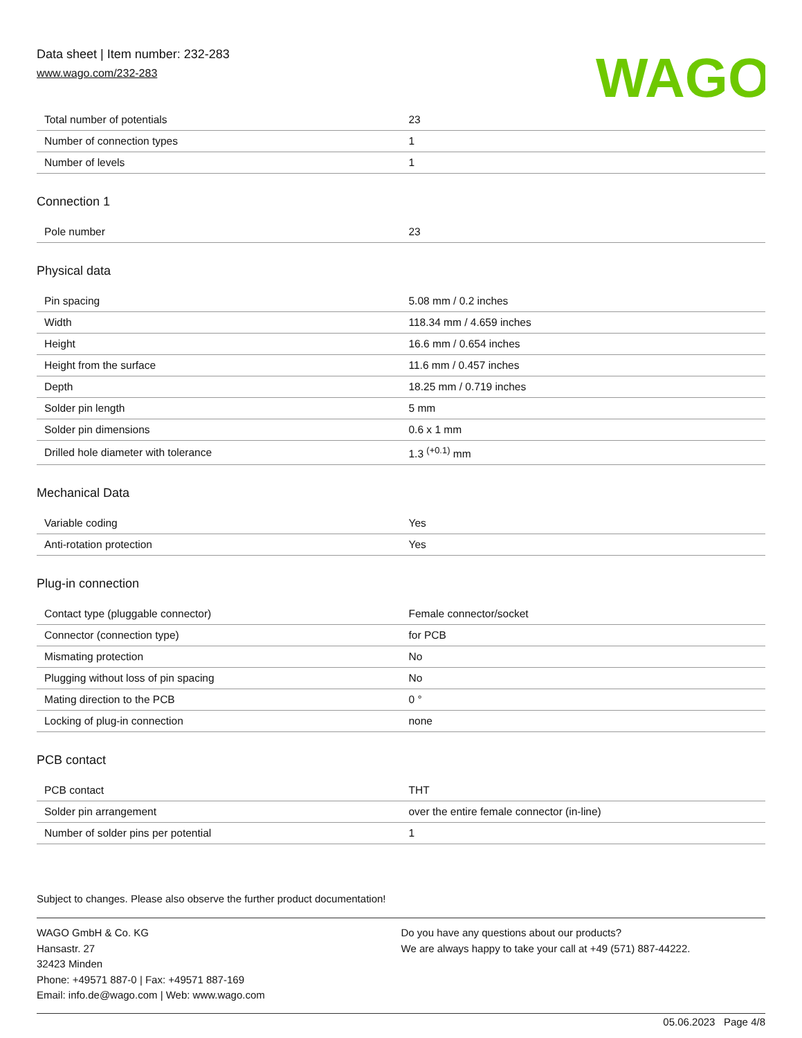Data sheet | Item number: 232-283
www.wago.com/232-283
WAGO
| Total number of potentials | 23 |
| Number of connection types | 1 |
| Number of levels | 1 |
Connection 1
| Pole number | 23 |
Physical data
| Pin spacing | 5.08 mm / 0.2 inches |
| Width | 118.34 mm / 4.659 inches |
| Height | 16.6 mm / 0.654 inches |
| Height from the surface | 11.6 mm / 0.457 inches |
| Depth | 18.25 mm / 0.719 inches |
| Solder pin length | 5 mm |
| Solder pin dimensions | 0.6 x 1 mm |
| Drilled hole diameter with tolerance | 1.3 <sup>(+0.1)</sup> mm |
Mechanical Data
| Variable coding | Yes |
| Anti-rotation protection | Yes |
Plug-in connection
| Contact type (pluggable connector) | Female connector/socket |
| Connector (connection type) | for PCB |
| Mismating protection | No |
| Plugging without loss of pin spacing | No |
| Mating direction to the PCB | 0 ° |
| Locking of plug-in connection | none |
PCB contact
| PCB contact | THT |
| Solder pin arrangement | over the entire female connector (in-line) |
| Number of solder pins per potential | 1 |
Subject to changes. Please also observe the further product documentation!
WAGO GmbH & Co. KG
Hansastr. 27
32423 Minden
Phone: +49571 887-0 | Fax: +49571 887-169
Email: info.de@wago.com | Web: www.wago.com
Do you have any questions about our products?
We are always happy to take your call at +49 (571) 887-44222.
05.06.2023 Page 4/8